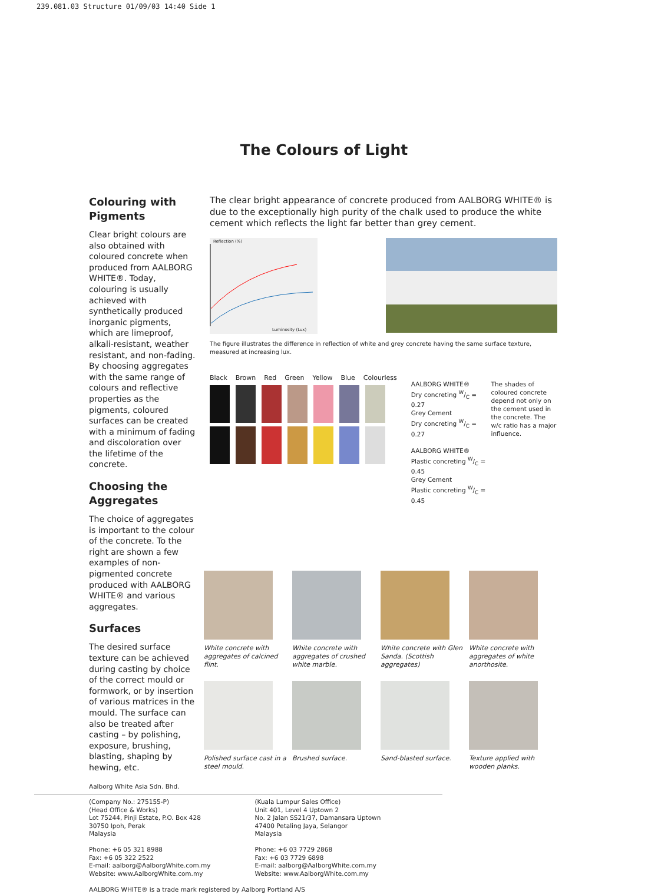239.081.03 Structure 01/09/03 14:40 Side 1
The Colours of Light
Colouring with Pigments
Clear bright colours are also obtained with coloured concrete when produced from AALBORG WHITE®. Today, colouring is usually achieved with synthetically produced inorganic pigments, which are limeproof, alkali-resistant, weather resistant, and non-fading. By choosing aggregates with the same range of colours and reflective properties as the pigments, coloured surfaces can be created with a minimum of fading and discoloration over the lifetime of the concrete.
Choosing the Aggregates
The choice of aggregates is important to the colour of the concrete. To the right are shown a few examples of non-pigmented concrete produced with AALBORG WHITE® and various aggregates.
Surfaces
The desired surface texture can be achieved during casting by choice of the correct mould or formwork, or by insertion of various matrices in the mould. The surface can also be treated after casting – by polishing, exposure, brushing, blasting, shaping by hewing, etc.
The clear bright appearance of concrete produced from AALBORG WHITE® is due to the exceptionally high purity of the chalk used to produce the white cement which reflects the light far better than grey cement.
Reflection (%)
Luminosity (Lux)
The figure illustrates the difference in reflection of white and grey concrete having the same surface texture, measured at increasing lux.
Black Brown Red Green Yellow Blue Colourless
AALBORG WHITE®
Dry concreting W/C = 0.27
Grey Cement
Dry concreting W/C = 0.27
AALBORG WHITE®
Plastic concreting W/C = 0.45
Grey Cement
Plastic concreting W/C = 0.45
The shades of coloured concrete depend not only on the cement used in the concrete. The w/c ratio has a major influence.
White concrete with aggregates of calcined flint.
White concrete with aggregates of crushed white marble.
White concrete with Glen Sanda. (Scottish aggregates)
White concrete with aggregates of white anorthosite.
Polished surface cast in a steel mould.
Brushed surface.
Sand-blasted surface.
Texture applied with wooden planks.
Aalborg White Asia Sdn. Bhd.
(Company No.: 275155-P)
(Head Office & Works)
Lot 75244, Pinji Estate, P.O. Box 428
30750 Ipoh, Perak
Malaysia
Phone: +6 05 321 8988
Fax: +6 05 322 2522
E-mail: aalborg@AalborgWhite.com.my
Website: www.AalborgWhite.com.my
(Kuala Lumpur Sales Office)
Unit 401, Level 4 Uptown 2
No. 2 Jalan SS21/37, Damansara Uptown
47400 Petaling Jaya, Selangor
Malaysia
Phone: +6 03 7729 2868
Fax: +6 03 7729 6898
E-mail: aalborg@AalborgWhite.com.my
Website: www.AalborgWhite.com.my
AALBORG WHITE® is a trade mark registered by Aalborg Portland A/S